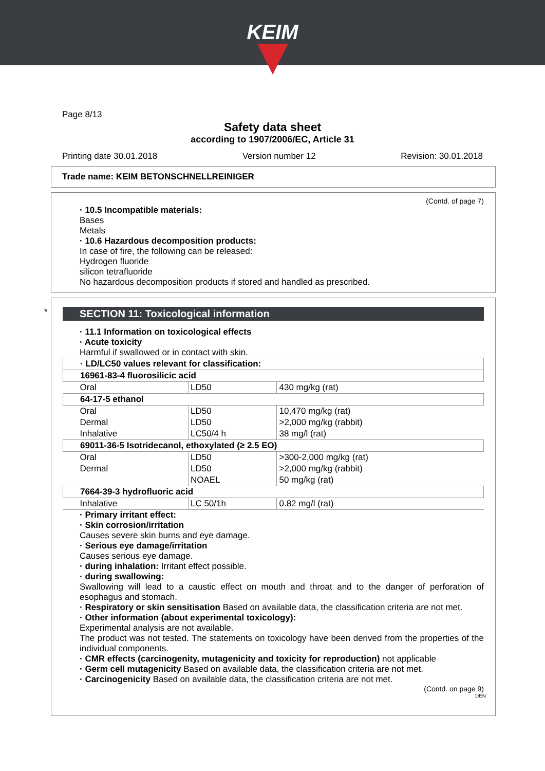KEIM
Page 8/13
Safety data sheet
according to 1907/2006/EC, Article 31
Printing date 30.01.2018 Version number 12 Revision: 30.01.2018
Trade name: KEIM BETONSCHNELLREINIGER
(Contd. of page 7)
· 10.5 Incompatible materials:
Bases
Metals
· 10.6 Hazardous decomposition products:
In case of fire, the following can be released:
Hydrogen fluoride
silicon tetrafluoride
No hazardous decomposition products if stored and handled as prescribed.
*
SECTION 11: Toxicological information
· 11.1 Information on toxicological effects
· Acute toxicity
Harmful if swallowed or in contact with skin.
| · LD/LC50 values relevant for classification: | | |
| 16961-83-4 fluorosilicic acid | | |
| Oral | LD50 | 430 mg/kg (rat) |
| 64-17-5 ethanol | | |
| Oral | LD50 | 10,470 mg/kg (rat) |
| Dermal | LD50 | >2,000 mg/kg (rabbit) |
| Inhalative | LC50/4 h | 38 mg/l (rat) |
| 69011-36-5 Isotridecanol, ethoxylated (≥ 2.5 EO) | | |
| Oral | LD50 | >300-2,000 mg/kg (rat) |
| Dermal | LD50 | >2,000 mg/kg (rabbit) |
| | NOAEL | 50 mg/kg (rat) |
| 7664-39-3 hydrofluoric acid | | |
| Inhalative | LC 50/1h | 0.82 mg/l (rat) |
· Primary irritant effect:
· Skin corrosion/irritation
Causes severe skin burns and eye damage.
· Serious eye damage/irritation
Causes serious eye damage.
· during inhalation: Irritant effect possible.
· during swallowing:
Swallowing will lead to a caustic effect on mouth and throat and to the danger of perforation of esophagus and stomach.
· Respiratory or skin sensitisation Based on available data, the classification criteria are not met.
· Other information (about experimental toxicology):
Experimental analysis are not available.
The product was not tested. The statements on toxicology have been derived from the properties of the individual components.
· CMR effects (carcinogenity, mutagenicity and toxicity for reproduction) not applicable
· Germ cell mutagenicity Based on available data, the classification criteria are not met.
· Carcinogenicity Based on available data, the classification criteria are not met.
(Contd. on page 9)
DEN